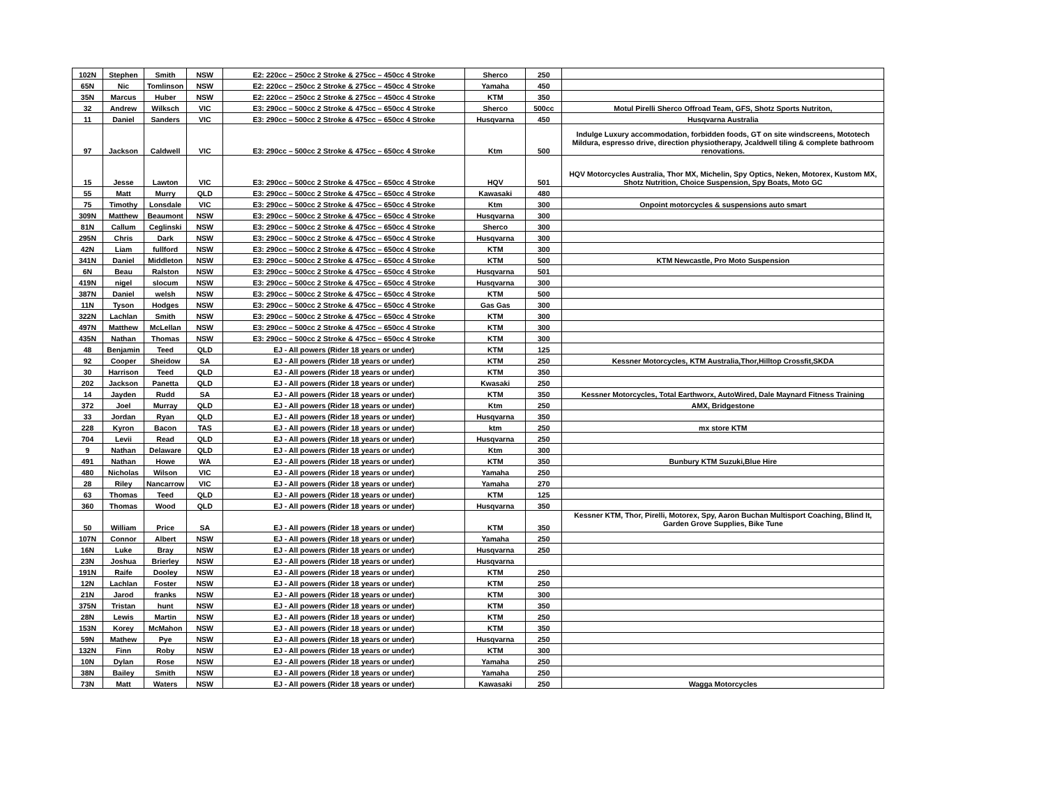| 102N | Stephen | Smith | NSW | E2: 220cc – 250cc 2 Stroke & 275cc – 450cc 4 Stroke | Sherco | 250 | |
| 65N | Nic | Tomlinson | NSW | E2: 220cc – 250cc 2 Stroke & 275cc – 450cc 4 Stroke | Yamaha | 450 | |
| 35N | Marcus | Huber | NSW | E2: 220cc – 250cc 2 Stroke & 275cc – 450cc 4 Stroke | KTM | 350 | |
| 32 | Andrew | Wilksch | VIC | E3: 290cc – 500cc 2 Stroke & 475cc – 650cc 4 Stroke | Sherco | 500cc | Motul Pirelli Sherco Offroad Team, GFS, Shotz Sports Nutriton, |
| 11 | Daniel | Sanders | VIC | E3: 290cc – 500cc 2 Stroke & 475cc – 650cc 4 Stroke | Husqvarna | 450 | Husqvarna Australia |
| 97 | Jackson | Caldwell | VIC | E3: 290cc – 500cc 2 Stroke & 475cc – 650cc 4 Stroke | Ktm | 500 | Indulge Luxury accommodation, forbidden foods, GT on site windscreens, Mototech Mildura, espresso drive, direction physiotherapy, Jcaldwell tiling & complete bathroom renovations. |
| 15 | Jesse | Lawton | VIC | E3: 290cc – 500cc 2 Stroke & 475cc – 650cc 4 Stroke | HQV | 501 | HQV Motorcycles Australia, Thor MX, Michelin, Spy Optics, Neken, Motorex, Kustom MX, Shotz Nutrition, Choice Suspension, Spy Boats, Moto GC |
| 55 | Matt | Murry | QLD | E3: 290cc – 500cc 2 Stroke & 475cc – 650cc 4 Stroke | Kawasaki | 480 | |
| 75 | Timothy | Lonsdale | VIC | E3: 290cc – 500cc 2 Stroke & 475cc – 650cc 4 Stroke | Ktm | 300 | Onpoint motorcycles & suspensions auto smart |
| 309N | Matthew | Beaumont | NSW | E3: 290cc – 500cc 2 Stroke & 475cc – 650cc 4 Stroke | Husqvarna | 300 | |
| 81N | Callum | Ceglinski | NSW | E3: 290cc – 500cc 2 Stroke & 475cc – 650cc 4 Stroke | Sherco | 300 | |
| 295N | Chris | Dark | NSW | E3: 290cc – 500cc 2 Stroke & 475cc – 650cc 4 Stroke | Husqvarna | 300 | |
| 42N | Liam | fullford | NSW | E3: 290cc – 500cc 2 Stroke & 475cc – 650cc 4 Stroke | KTM | 300 | |
| 341N | Daniel | Middleton | NSW | E3: 290cc – 500cc 2 Stroke & 475cc – 650cc 4 Stroke | KTM | 500 | KTM Newcastle, Pro Moto Suspension |
| 6N | Beau | Ralston | NSW | E3: 290cc – 500cc 2 Stroke & 475cc – 650cc 4 Stroke | Husqvarna | 501 | |
| 419N | nigel | slocum | NSW | E3: 290cc – 500cc 2 Stroke & 475cc – 650cc 4 Stroke | Husqvarna | 300 | |
| 387N | Daniel | welsh | NSW | E3: 290cc – 500cc 2 Stroke & 475cc – 650cc 4 Stroke | KTM | 500 | |
| 11N | Tyson | Hodges | NSW | E3: 290cc – 500cc 2 Stroke & 475cc – 650cc 4 Stroke | Gas Gas | 300 | |
| 322N | Lachlan | Smith | NSW | E3: 290cc – 500cc 2 Stroke & 475cc – 650cc 4 Stroke | KTM | 300 | |
| 497N | Matthew | McLellan | NSW | E3: 290cc – 500cc 2 Stroke & 475cc – 650cc 4 Stroke | KTM | 300 | |
| 435N | Nathan | Thomas | NSW | E3: 290cc – 500cc 2 Stroke & 475cc – 650cc 4 Stroke | KTM | 300 | |
| 48 | Benjamin | Teed | QLD | EJ - All powers (Rider 18 years or under) | KTM | 125 | |
| 92 | Cooper | Sheidow | SA | EJ - All powers (Rider 18 years or under) | KTM | 250 | Kessner Motorcycles, KTM Australia,Thor,Hilltop Crossfit,SKDA |
| 30 | Harrison | Teed | QLD | EJ - All powers (Rider 18 years or under) | KTM | 350 | |
| 202 | Jackson | Panetta | QLD | EJ - All powers (Rider 18 years or under) | Kwasaki | 250 | |
| 14 | Jayden | Rudd | SA | EJ - All powers (Rider 18 years or under) | KTM | 350 | Kessner Motorcycles, Total Earthworx, AutoWired, Dale Maynard Fitness Training |
| 372 | Joel | Murray | QLD | EJ - All powers (Rider 18 years or under) | Ktm | 250 | AMX, Bridgestone |
| 33 | Jordan | Ryan | QLD | EJ - All powers (Rider 18 years or under) | Husqvarna | 350 | |
| 228 | Kyron | Bacon | TAS | EJ - All powers (Rider 18 years or under) | ktm | 250 | mx store KTM |
| 704 | Levii | Read | QLD | EJ - All powers (Rider 18 years or under) | Husqvarna | 250 | |
| 9 | Nathan | Delaware | QLD | EJ - All powers (Rider 18 years or under) | Ktm | 300 | |
| 491 | Nathan | Howe | WA | EJ - All powers (Rider 18 years or under) | KTM | 350 | Bunbury KTM Suzuki,Blue Hire |
| 480 | Nicholas | Wilson | VIC | EJ - All powers (Rider 18 years or under) | Yamaha | 250 | |
| 28 | Riley | Nancarrow | VIC | EJ - All powers (Rider 18 years or under) | Yamaha | 270 | |
| 63 | Thomas | Teed | QLD | EJ - All powers (Rider 18 years or under) | KTM | 125 | |
| 360 | Thomas | Wood | QLD | EJ - All powers (Rider 18 years or under) | Husqvarna | 350 | |
| 50 | William | Price | SA | EJ - All powers (Rider 18 years or under) | KTM | 350 | Kessner KTM, Thor, Pirelli, Motorex, Spy, Aaron Buchan Multisport Coaching, Blind It, Garden Grove Supplies, Bike Tune |
| 107N | Connor | Albert | NSW | EJ - All powers (Rider 18 years or under) | Yamaha | 250 | |
| 16N | Luke | Bray | NSW | EJ - All powers (Rider 18 years or under) | Husqvarna | 250 | |
| 23N | Joshua | Brierley | NSW | EJ - All powers (Rider 18 years or under) | Husqvarna | | |
| 191N | Raife | Dooley | NSW | EJ - All powers (Rider 18 years or under) | KTM | 250 | |
| 12N | Lachlan | Foster | NSW | EJ - All powers (Rider 18 years or under) | KTM | 250 | |
| 21N | Jarod | franks | NSW | EJ - All powers (Rider 18 years or under) | KTM | 300 | |
| 375N | Tristan | hunt | NSW | EJ - All powers (Rider 18 years or under) | KTM | 350 | |
| 28N | Lewis | Martin | NSW | EJ - All powers (Rider 18 years or under) | KTM | 250 | |
| 153N | Korey | McMahon | NSW | EJ - All powers (Rider 18 years or under) | KTM | 350 | |
| 59N | Mathew | Pye | NSW | EJ - All powers (Rider 18 years or under) | Husqvarna | 250 | |
| 132N | Finn | Roby | NSW | EJ - All powers (Rider 18 years or under) | KTM | 300 | |
| 10N | Dylan | Rose | NSW | EJ - All powers (Rider 18 years or under) | Yamaha | 250 | |
| 38N | Bailey | Smith | NSW | EJ - All powers (Rider 18 years or under) | Yamaha | 250 | |
| 73N | Matt | Waters | NSW | EJ - All powers (Rider 18 years or under) | Kawasaki | 250 | Wagga Motorcycles |